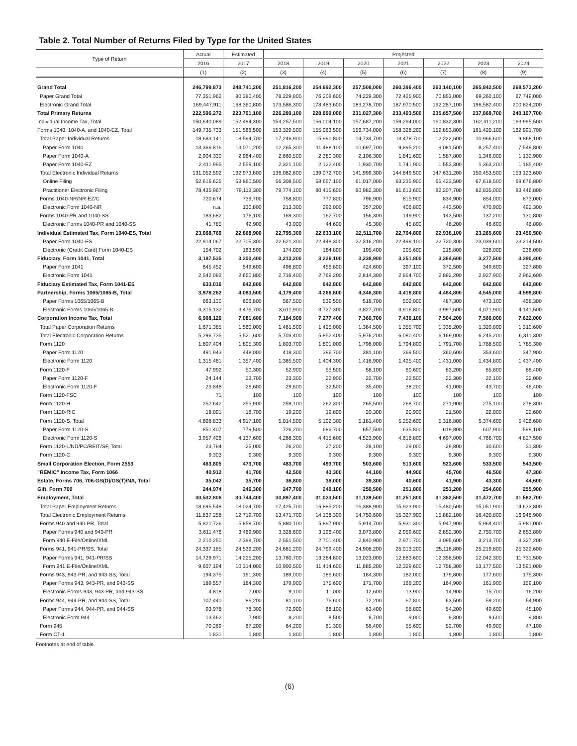Table 2. Total Number of Returns Filed by Type for the United States
| Type of Return | Actual | Estimated | Projected | | | | | | |
| --- | --- | --- | --- | --- | --- | --- | --- | --- | --- |
| | 2016 | 2017 | 2018 | 2019 | 2020 | 2021 | 2022 | 2023 | 2024 |
| | (1) | (2) | (3) | (4) | (5) | (6) | (7) | (8) | (9) |
| Grand Total | 246,799,873 | 248,741,200 | 251,816,200 | 254,692,300 | 257,508,000 | 260,396,400 | 263,140,100 | 265,842,500 | 268,573,200 |
| Paper Grand Total | 77,351,962 | 80,380,400 | 78,229,800 | 76,208,600 | 74,229,300 | 72,425,900 | 70,853,000 | 69,260,100 | 67,749,000 |
| Electronic Grand Total | 169,447,911 | 168,360,800 | 173,586,300 | 178,483,600 | 183,278,700 | 187,970,500 | 192,287,100 | 196,582,400 | 200,824,200 |
| Total Primary Returns | 222,596,272 | 223,701,100 | 226,289,100 | 228,699,000 | 231,027,300 | 233,403,500 | 235,657,500 | 237,868,700 | 240,107,700 |
| Individual Income Tax, Total | 150,640,089 | 152,484,300 | 154,257,500 | 156,004,100 | 157,687,200 | 159,294,000 | 160,832,300 | 162,411,200 | 163,995,500 |
| Forms 1040, 1040-A, and 1040-EZ, Total | 149,735,733 | 151,568,500 | 153,329,500 | 155,063,500 | 156,734,000 | 158,328,200 | 159,853,800 | 161,420,100 | 162,991,700 |
| Total Paper Individual Returns | 18,683,141 | 18,594,700 | 17,246,900 | 15,990,800 | 14,734,700 | 13,478,700 | 12,222,600 | 10,966,600 | 9,868,100 |
| Paper Form 1040 | 13,366,816 | 13,071,200 | 12,265,300 | 11,488,100 | 10,697,700 | 9,895,200 | 9,081,500 | 8,257,400 | 7,549,800 |
| Paper Form 1040-A | 2,904,330 | 2,964,400 | 2,660,500 | 2,380,300 | 2,106,300 | 1,841,600 | 1,587,800 | 1,346,000 | 1,132,900 |
| Paper Form 1040-EZ | 2,411,995 | 2,559,100 | 2,321,100 | 2,122,400 | 1,930,700 | 1,741,900 | 1,553,300 | 1,363,200 | 1,185,400 |
| Total Electronic Individual Returns | 131,052,592 | 132,973,800 | 136,082,600 | 139,072,700 | 141,999,300 | 144,849,500 | 147,631,200 | 150,453,500 | 153,123,600 |
| Online Filing | 52,616,625 | 53,860,500 | 56,308,500 | 58,657,100 | 61,017,000 | 63,235,900 | 65,423,500 | 67,618,500 | 69,676,800 |
| Practitioner Electronic Filing | 78,435,967 | 79,113,300 | 79,774,100 | 80,415,600 | 80,982,300 | 81,613,600 | 82,207,700 | 82,835,000 | 83,446,800 |
| Forms 1040-NR/NR-EZ/C | 720,674 | 739,700 | 758,800 | 777,800 | 796,900 | 815,900 | 834,900 | 854,000 | 873,000 |
| Electronic Form 1040-NR | n.a. | 130,800 | 213,300 | 292,000 | 357,200 | 406,800 | 443,500 | 470,900 | 492,300 |
| Forms 1040-PR and 1040-SS | 183,682 | 176,100 | 169,300 | 162,700 | 156,300 | 149,900 | 143,500 | 137,200 | 130,800 |
| Electronic Forms 1040-PR and 1040-SS | 41,785 | 42,900 | 43,900 | 44,600 | 45,300 | 45,800 | 46,200 | 46,600 | 46,800 |
| Individual Estimated Tax, Form 1040-ES, Total | 23,068,769 | 22,868,900 | 22,795,300 | 22,633,100 | 22,511,700 | 22,704,800 | 22,936,100 | 23,265,600 | 23,450,500 |
| Paper Form 1040-ES | 22,914,067 | 22,705,300 | 22,621,300 | 22,448,300 | 22,316,200 | 22,499,100 | 22,720,300 | 23,039,600 | 23,214,500 |
| Electronic (Credit Card) Form 1040-ES | 154,702 | 163,500 | 174,000 | 184,800 | 195,400 | 205,600 | 215,800 | 226,000 | 236,000 |
| Fiduciary, Form 1041, Total | 3,187,535 | 3,200,400 | 3,213,200 | 3,226,100 | 3,238,900 | 3,251,800 | 3,264,600 | 3,277,500 | 3,290,400 |
| Paper Form 1041 | 645,452 | 549,600 | 496,800 | 456,800 | 424,600 | 397,100 | 372,500 | 349,600 | 327,800 |
| Electronic Form 1041 | 2,542,083 | 2,650,800 | 2,716,400 | 2,769,200 | 2,814,300 | 2,854,700 | 2,892,200 | 2,927,900 | 2,962,600 |
| Fiduciary Estimated Tax, Form 1041-ES | 633,016 | 642,800 | 642,800 | 642,800 | 642,800 | 642,800 | 642,800 | 642,800 | 642,800 |
| Partnership, Forms 1065/1065-B, Total | 3,978,262 | 4,083,500 | 4,179,400 | 4,266,800 | 4,346,300 | 4,418,800 | 4,484,800 | 4,545,000 | 4,599,800 |
| Paper Forms 1065/1065-B | 663,130 | 606,800 | 567,500 | 539,500 | 518,700 | 502,000 | 487,300 | 473,100 | 458,300 |
| Electronic Forms 1065/1065-B | 3,315,132 | 3,476,700 | 3,611,900 | 3,727,300 | 3,827,700 | 3,916,800 | 3,997,600 | 4,071,900 | 4,141,500 |
| Corporation Income Tax, Total | 6,968,120 | 7,081,600 | 7,184,900 | 7,277,400 | 7,360,700 | 7,436,100 | 7,504,200 | 7,566,000 | 7,622,000 |
| Total Paper Corporation Returns | 1,671,385 | 1,560,000 | 1,481,500 | 1,425,000 | 1,384,500 | 1,355,700 | 1,335,200 | 1,320,800 | 1,310,600 |
| Total Electronic Corporation Returns | 5,296,735 | 5,521,600 | 5,703,400 | 5,852,400 | 5,976,200 | 6,080,400 | 6,169,000 | 6,245,200 | 6,311,300 |
| Form 1120 | 1,807,404 | 1,805,300 | 1,803,700 | 1,801,000 | 1,798,000 | 1,794,800 | 1,791,700 | 1,788,500 | 1,785,300 |
| Paper Form 1120 | 491,943 | 448,000 | 418,300 | 396,700 | 381,100 | 369,500 | 360,600 | 353,600 | 347,900 |
| Electronic Form 1120 | 1,315,461 | 1,357,400 | 1,385,500 | 1,404,300 | 1,416,900 | 1,425,400 | 1,431,000 | 1,434,800 | 1,437,400 |
| Form 1120-F | 47,992 | 50,300 | 52,900 | 55,500 | 58,100 | 60,600 | 63,200 | 65,800 | 68,400 |
| Paper Form 1120-F | 24,144 | 23,700 | 23,300 | 22,900 | 22,700 | 22,500 | 22,300 | 22,100 | 22,000 |
| Electronic Form 1120-F | 23,848 | 26,600 | 29,600 | 32,500 | 35,400 | 38,200 | 41,000 | 43,700 | 46,400 |
| Form 1120-FSC | 71 | 100 | 100 | 100 | 100 | 100 | 100 | 100 | 100 |
| Form 1120-H | 252,642 | 255,900 | 259,100 | 262,300 | 265,500 | 268,700 | 271,900 | 275,100 | 278,300 |
| Form 1120-RIC | 18,091 | 18,700 | 19,200 | 19,800 | 20,300 | 20,900 | 21,500 | 22,000 | 22,600 |
| Form 1120-S, Total | 4,808,833 | 4,917,100 | 5,014,500 | 5,102,300 | 5,181,400 | 5,252,600 | 5,316,800 | 5,374,600 | 5,426,600 |
| Paper Form 1120-S | 851,407 | 779,500 | 726,200 | 686,700 | 657,500 | 635,800 | 619,800 | 607,900 | 599,100 |
| Electronic Form 1120-S | 3,957,426 | 4,137,600 | 4,288,300 | 4,415,600 | 4,523,900 | 4,616,800 | 4,697,000 | 4,766,700 | 4,827,500 |
| Form 1120-L/ND/PC/REIT/SF, Total | 23,784 | 25,000 | 26,200 | 27,200 | 28,100 | 29,000 | 29,800 | 30,600 | 31,300 |
| Form 1120-C | 9,303 | 9,300 | 9,300 | 9,300 | 9,300 | 9,300 | 9,300 | 9,300 | 9,300 |
| Small Corporation Election, Form 2553 | 463,805 | 473,700 | 483,700 | 493,700 | 503,600 | 513,600 | 523,600 | 533,500 | 543,500 |
| "REMIC" Income Tax, Form 1066 | 40,912 | 41,700 | 42,500 | 43,300 | 44,100 | 44,900 | 45,700 | 46,500 | 47,300 |
| Estate, Forms 706, 706-GS(D)/GS(T)/NA, Total | 35,042 | 35,700 | 36,800 | 38,000 | 39,300 | 40,600 | 41,900 | 43,300 | 44,600 |
| Gift, Form 709 | 244,974 | 246,300 | 247,700 | 249,100 | 250,500 | 251,800 | 253,200 | 254,600 | 255,900 |
| Employment, Total | 30,532,806 | 30,744,400 | 30,897,400 | 31,023,500 | 31,139,500 | 31,251,800 | 31,362,500 | 31,472,700 | 31,582,700 |
| Total Paper Employment Returns | 18,695,548 | 18,024,700 | 17,425,700 | 16,885,200 | 16,388,900 | 15,923,900 | 15,480,500 | 15,051,900 | 14,633,800 |
| Total Electronic Employment Returns | 11,837,258 | 12,719,700 | 13,471,700 | 14,138,300 | 14,750,600 | 15,327,900 | 15,882,100 | 16,420,800 | 16,948,900 |
| Forms 940 and 940-PR, Total | 5,821,726 | 5,858,700 | 5,880,100 | 5,897,900 | 5,914,700 | 5,931,300 | 5,947,900 | 5,964,400 | 5,981,000 |
| Paper Forms 940 and 940-PR | 3,611,476 | 3,469,900 | 3,328,600 | 3,196,400 | 3,073,800 | 2,959,600 | 2,852,300 | 2,750,700 | 2,653,800 |
| Form 940 E-File/Online/XML | 2,210,250 | 2,388,700 | 2,551,500 | 2,701,400 | 2,840,900 | 2,971,700 | 3,095,600 | 3,213,700 | 3,327,200 |
| Forms 941, 941-PR/SS, Total | 24,337,165 | 24,539,200 | 24,681,200 | 24,799,400 | 24,908,200 | 25,013,200 | 25,116,800 | 25,219,800 | 25,322,600 |
| Paper Forms 941, 941-PR/SS | 14,729,971 | 14,225,200 | 13,780,700 | 13,384,800 | 13,023,000 | 12,683,600 | 12,358,500 | 12,042,300 | 11,731,500 |
| Form 941 E-File/Online/XML | 9,607,194 | 10,314,000 | 10,900,500 | 11,414,600 | 11,885,200 | 12,329,600 | 12,758,300 | 13,177,500 | 13,591,000 |
| Forms 943, 943-PR, and 943-SS, Total | 194,375 | 191,300 | 189,000 | 186,600 | 184,300 | 182,000 | 179,800 | 177,600 | 175,300 |
| Paper Forms 943, 943-PR, and 943-SS | 189,557 | 184,300 | 179,900 | 175,600 | 171,700 | 168,200 | 164,900 | 161,900 | 159,100 |
| Electronic Forms 943, 943-PR, and 943-SS | 4,818 | 7,000 | 9,100 | 11,000 | 12,600 | 13,900 | 14,900 | 15,700 | 16,200 |
| Forms 944, 944-PR, and 944-SS, Total | 107,440 | 86,200 | 81,100 | 76,600 | 72,200 | 67,800 | 63,500 | 59,200 | 54,900 |
| Paper Forms 944, 944-PR, and 944-SS | 93,978 | 78,300 | 72,900 | 68,100 | 63,400 | 58,800 | 54,200 | 49,600 | 45,100 |
| Electronic Form 944 | 13,462 | 7,900 | 8,200 | 8,500 | 8,700 | 9,000 | 9,300 | 9,600 | 9,800 |
| Form 945 | 70,269 | 67,200 | 64,200 | 61,300 | 58,400 | 55,600 | 52,700 | 49,900 | 47,100 |
| Form CT-1 | 1,831 | 1,800 | 1,800 | 1,800 | 1,800 | 1,800 | 1,800 | 1,800 | 1,800 |
Footnotes at end of table.
(6)